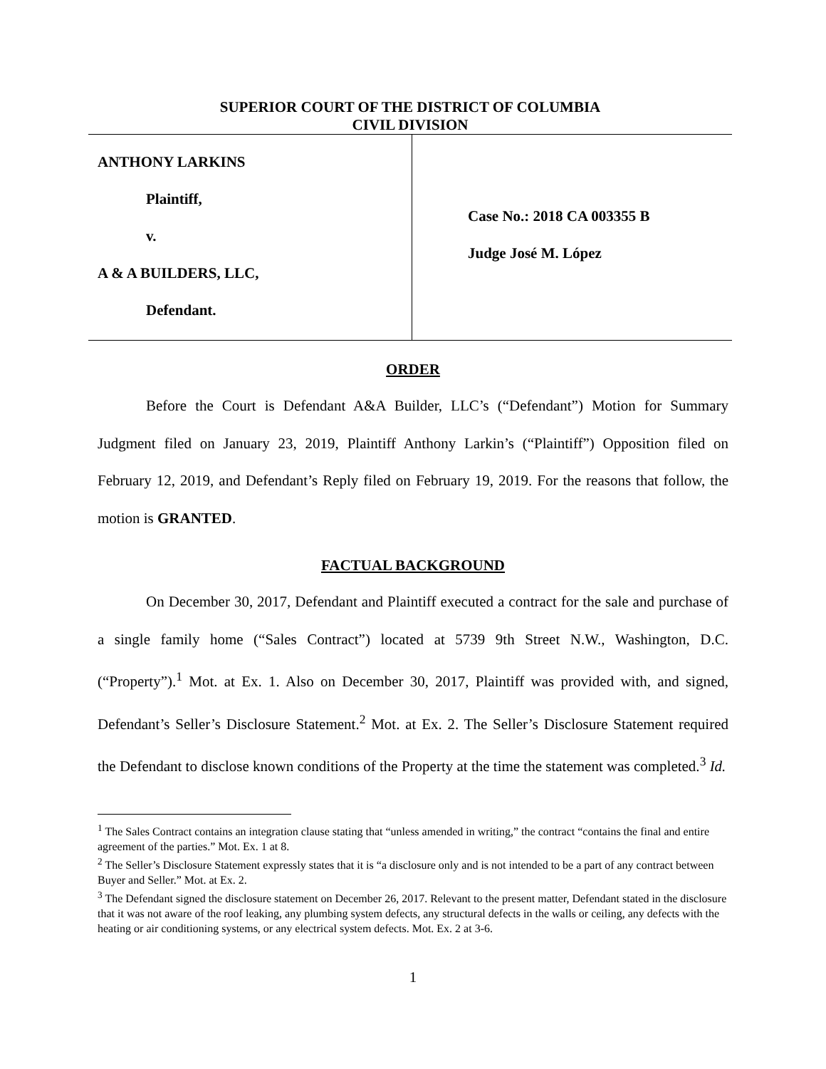SUPERIOR COURT OF THE DISTRICT OF COLUMBIA
CIVIL DIVISION
ANTHONY LARKINS
Plaintiff,
v.
A & A BUILDERS, LLC,
Defendant.
Case No.: 2018 CA 003355 B
Judge José M. López
ORDER
Before the Court is Defendant A&A Builder, LLC’s (“Defendant”) Motion for Summary Judgment filed on January 23, 2019, Plaintiff Anthony Larkin’s (“Plaintiff”) Opposition filed on February 12, 2019, and Defendant’s Reply filed on February 19, 2019. For the reasons that follow, the motion is GRANTED.
FACTUAL BACKGROUND
On December 30, 2017, Defendant and Plaintiff executed a contract for the sale and purchase of a single family home (“Sales Contract”) located at 5739 9th Street N.W., Washington, D.C. (“Property”).<sup>1</sup> Mot. at Ex. 1. Also on December 30, 2017, Plaintiff was provided with, and signed, Defendant’s Seller’s Disclosure Statement.<sup>2</sup> Mot. at Ex. 2. The Seller’s Disclosure Statement required the Defendant to disclose known conditions of the Property at the time the statement was completed.<sup>3</sup> Id.
<sup>1</sup> The Sales Contract contains an integration clause stating that “unless amended in writing,” the contract “contains the final and entire agreement of the parties.” Mot. Ex. 1 at 8.
<sup>2</sup> The Seller’s Disclosure Statement expressly states that it is “a disclosure only and is not intended to be a part of any contract between Buyer and Seller.” Mot. at Ex. 2.
<sup>3</sup> The Defendant signed the disclosure statement on December 26, 2017. Relevant to the present matter, Defendant stated in the disclosure that it was not aware of the roof leaking, any plumbing system defects, any structural defects in the walls or ceiling, any defects with the heating or air conditioning systems, or any electrical system defects. Mot. Ex. 2 at 3-6.
1